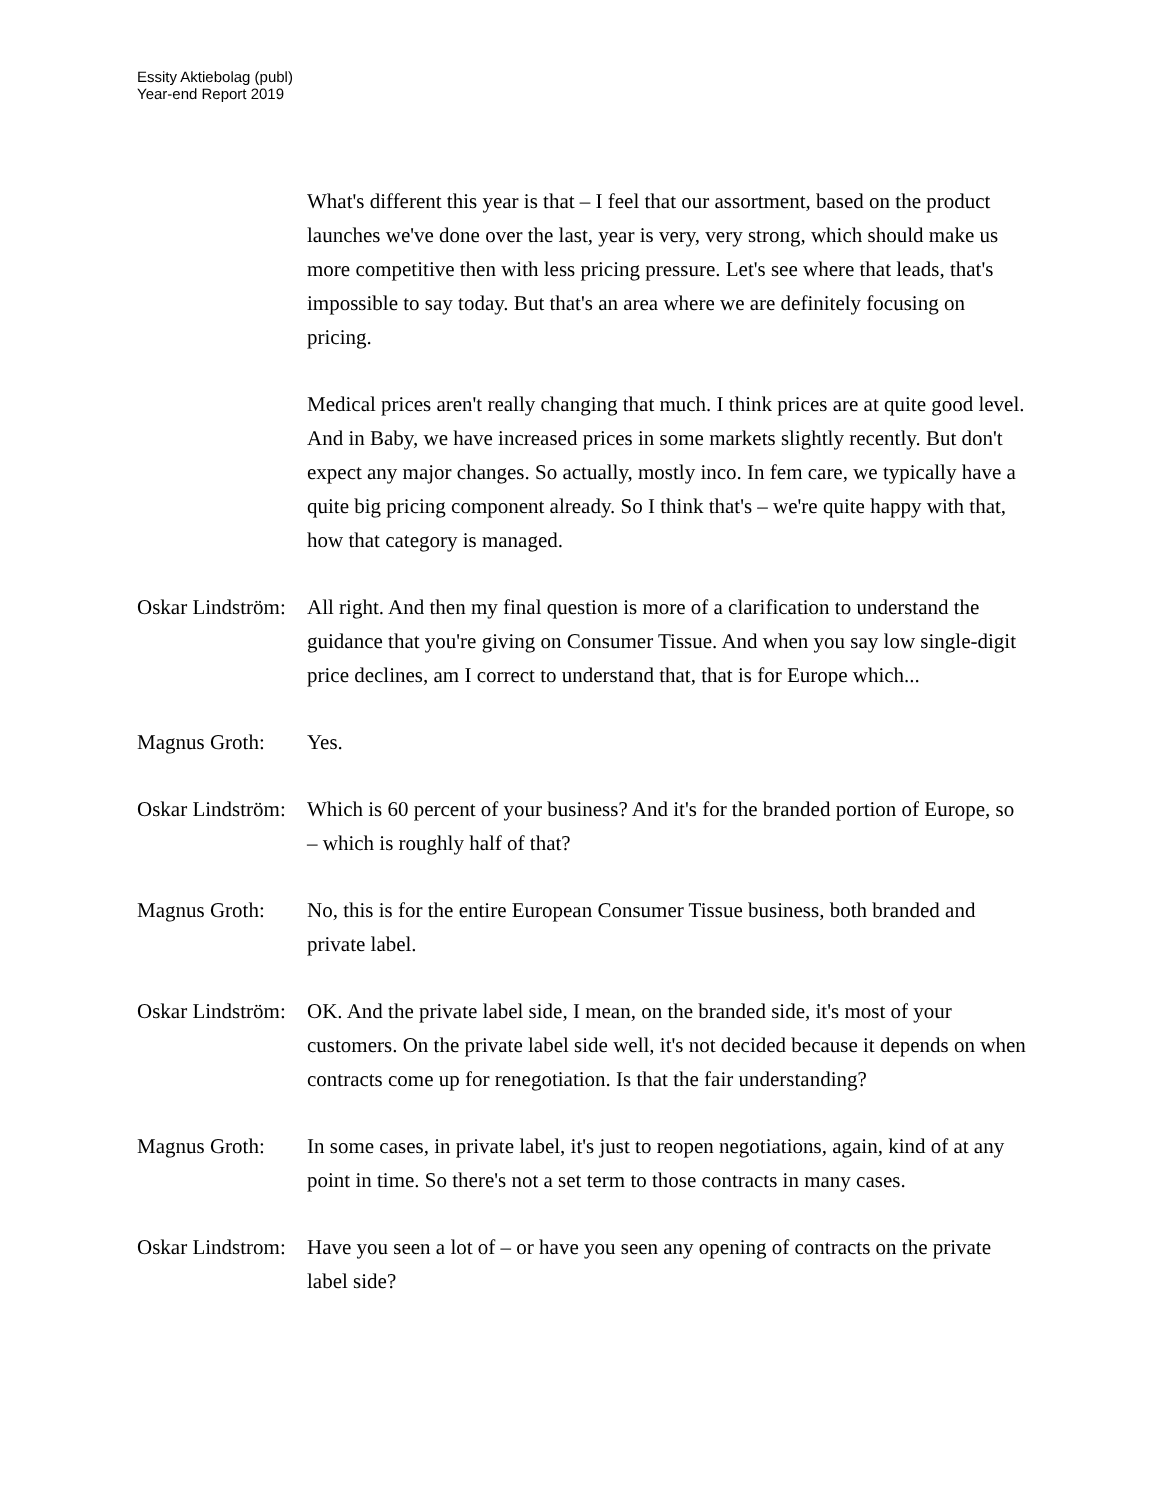Essity Aktiebolag (publ)
Year-end Report 2019
What's different this year is that – I feel that our assortment, based on the product launches we've done over the last, year is very, very strong, which should make us more competitive then with less pricing pressure. Let's see where that leads, that's impossible to say today. But that's an area where we are definitely focusing on pricing.
Medical prices aren't really changing that much. I think prices are at quite good level. And in Baby, we have increased prices in some markets slightly recently. But don't expect any major changes. So actually, mostly inco. In fem care, we typically have a quite big pricing component already. So I think that's – we're quite happy with that, how that category is managed.
Oskar Lindström:
All right. And then my final question is more of a clarification to understand the guidance that you're giving on Consumer Tissue. And when you say low single-digit price declines, am I correct to understand that, that is for Europe which...
Magnus Groth: Yes.
Oskar Lindström:
Which is 60 percent of your business? And it's for the branded portion of Europe, so – which is roughly half of that?
Magnus Groth: No, this is for the entire European Consumer Tissue business, both branded and private label.
Oskar Lindström:
OK. And the private label side, I mean, on the branded side, it's most of your customers. On the private label side well, it's not decided because it depends on when contracts come up for renegotiation. Is that the fair understanding?
Magnus Groth: In some cases, in private label, it's just to reopen negotiations, again, kind of at any point in time. So there's not a set term to those contracts in many cases.
Oskar Lindstrom:
Have you seen a lot of – or have you seen any opening of contracts on the private label side?